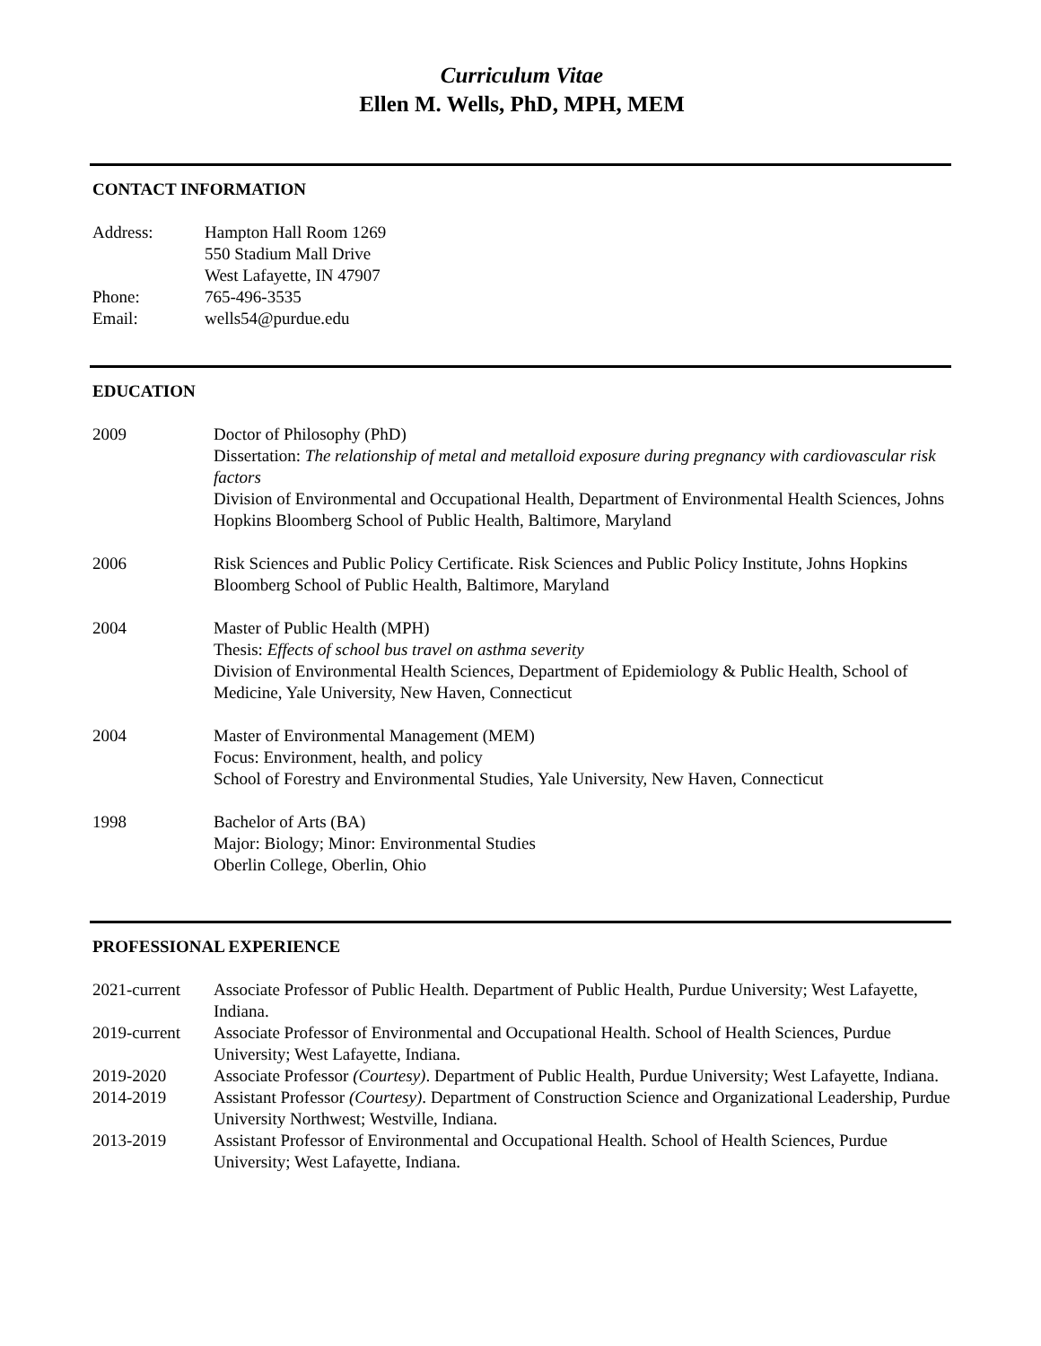Curriculum Vitae
Ellen M. Wells, PhD, MPH, MEM
CONTACT INFORMATION
Address: Hampton Hall Room 1269
550 Stadium Mall Drive
West Lafayette, IN 47907
Phone: 765-496-3535
Email: wells54@purdue.edu
EDUCATION
2009 Doctor of Philosophy (PhD)
Dissertation: The relationship of metal and metalloid exposure during pregnancy with cardiovascular risk factors
Division of Environmental and Occupational Health, Department of Environmental Health Sciences, Johns Hopkins Bloomberg School of Public Health, Baltimore, Maryland
2006 Risk Sciences and Public Policy Certificate. Risk Sciences and Public Policy Institute, Johns Hopkins Bloomberg School of Public Health, Baltimore, Maryland
2004 Master of Public Health (MPH)
Thesis: Effects of school bus travel on asthma severity
Division of Environmental Health Sciences, Department of Epidemiology & Public Health, School of Medicine, Yale University, New Haven, Connecticut
2004 Master of Environmental Management (MEM)
Focus: Environment, health, and policy
School of Forestry and Environmental Studies, Yale University, New Haven, Connecticut
1998 Bachelor of Arts (BA)
Major: Biology; Minor: Environmental Studies
Oberlin College, Oberlin, Ohio
PROFESSIONAL EXPERIENCE
2021-current
Associate Professor of Public Health. Department of Public Health, Purdue University; West Lafayette, Indiana.
2019-current
Associate Professor of Environmental and Occupational Health. School of Health Sciences, Purdue University; West Lafayette, Indiana.
2019-2020 Associate Professor (Courtesy). Department of Public Health, Purdue University; West Lafayette, Indiana.
2014-2019 Assistant Professor (Courtesy). Department of Construction Science and Organizational Leadership, Purdue University Northwest; Westville, Indiana.
2013-2019 Assistant Professor of Environmental and Occupational Health. School of Health Sciences, Purdue University; West Lafayette, Indiana.